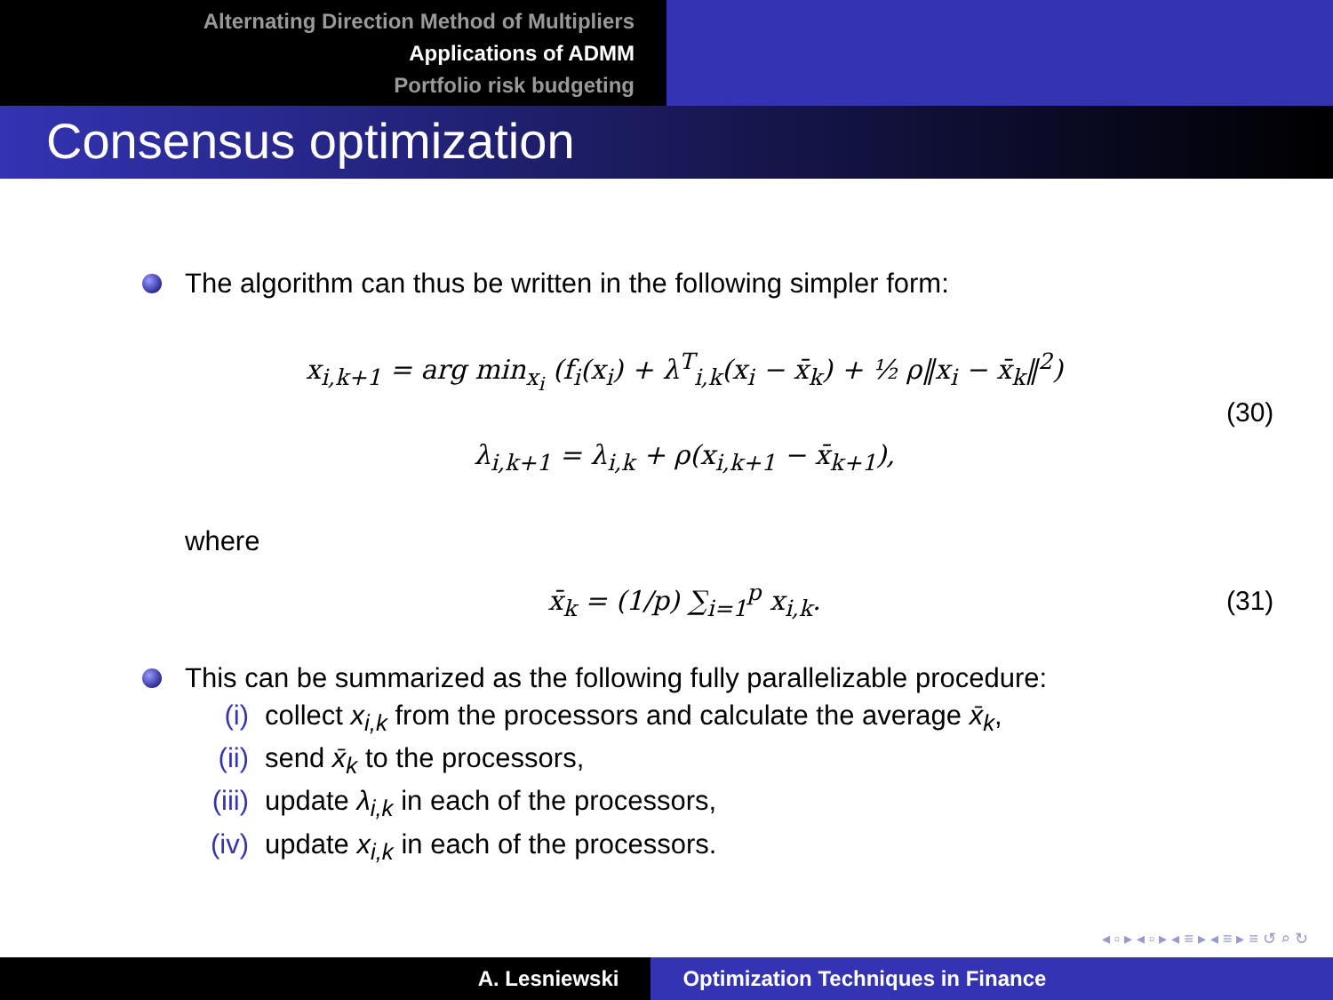Alternating Direction Method of Multipliers
Applications of ADMM
Portfolio risk budgeting
Consensus optimization
The algorithm can thus be written in the following simpler form:
x<sub>i,k+1</sub> = arg min<sub>x<sub>i</sub></sub> (f<sub>i</sub>(x<sub>i</sub>) + λ<sup>T</sup><sub>i,k</sub>(x<sub>i</sub> − x̄<sub>k</sub>) + ½ ρ‖x<sub>i</sub> − x̄<sub>k</sub>‖<sup>2</sup>)
λ<sub>i,k+1</sub> = λ<sub>i,k</sub> + ρ(x<sub>i,k+1</sub> − x̄<sub>k+1</sub>),
(30)
where
x̄<sub>k</sub> = (1/p) ∑<sub>i=1</sub><sup>p</sup> x<sub>i,k</sub>.
(31)
This can be summarized as the following fully parallelizable procedure:
(i) collect x<sub>i,k</sub> from the processors and calculate the average x̄<sub>k</sub>,
(ii) send x̄<sub>k</sub> to the processors,
(iii) update λ<sub>i,k</sub> in each of the processors,
(iv) update x<sub>i,k</sub> in each of the processors.
◂ ▫ ▸ ◂ ▫ ▸ ◂ ≡ ▸ ◂ ≡ ▸ ≡ ↺ ⌕ ↻
A. Lesniewski Optimization Techniques in Finance